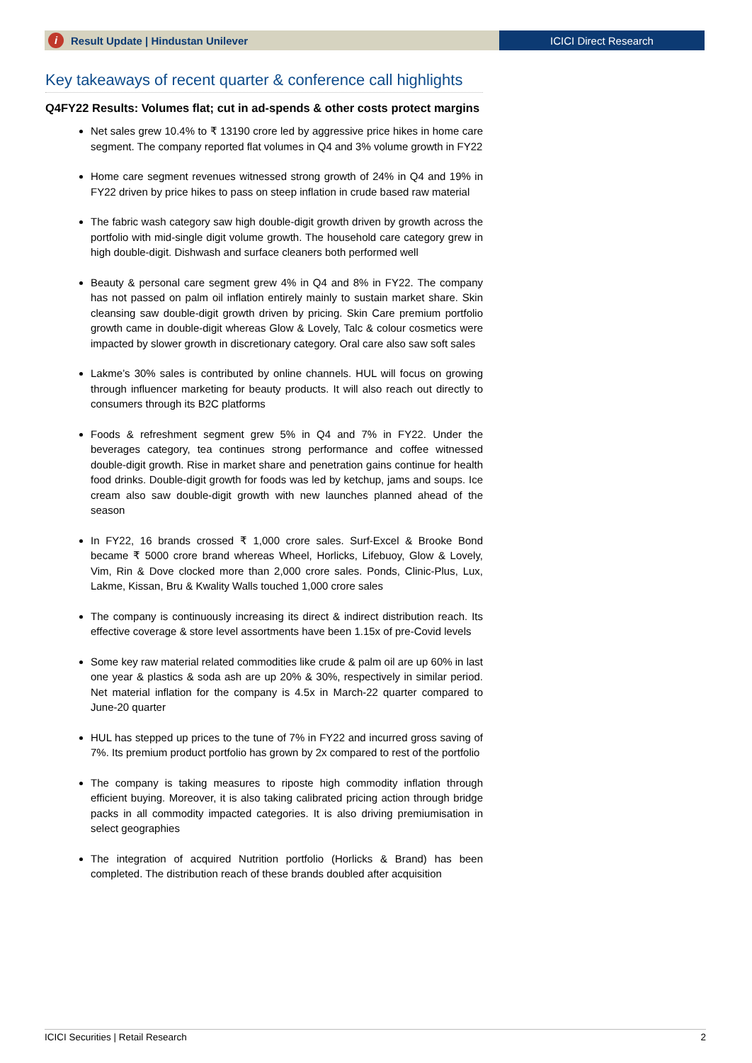i Result Update | Hindustan Unilever
ICICI Direct Research
Key takeaways of recent quarter & conference call highlights
Q4FY22 Results: Volumes flat; cut in ad-spends & other costs protect margins
Net sales grew 10.4% to ₹ 13190 crore led by aggressive price hikes in home care segment. The company reported flat volumes in Q4 and 3% volume growth in FY22
Home care segment revenues witnessed strong growth of 24% in Q4 and 19% in FY22 driven by price hikes to pass on steep inflation in crude based raw material
The fabric wash category saw high double-digit growth driven by growth across the portfolio with mid-single digit volume growth. The household care category grew in high double-digit. Dishwash and surface cleaners both performed well
Beauty & personal care segment grew 4% in Q4 and 8% in FY22. The company has not passed on palm oil inflation entirely mainly to sustain market share. Skin cleansing saw double-digit growth driven by pricing. Skin Care premium portfolio growth came in double-digit whereas Glow & Lovely, Talc & colour cosmetics were impacted by slower growth in discretionary category. Oral care also saw soft sales
Lakme’s 30% sales is contributed by online channels. HUL will focus on growing through influencer marketing for beauty products. It will also reach out directly to consumers through its B2C platforms
Foods & refreshment segment grew 5% in Q4 and 7% in FY22. Under the beverages category, tea continues strong performance and coffee witnessed double-digit growth. Rise in market share and penetration gains continue for health food drinks. Double-digit growth for foods was led by ketchup, jams and soups. Ice cream also saw double-digit growth with new launches planned ahead of the season
In FY22, 16 brands crossed ₹ 1,000 crore sales. Surf-Excel & Brooke Bond became ₹ 5000 crore brand whereas Wheel, Horlicks, Lifebuoy, Glow & Lovely, Vim, Rin & Dove clocked more than 2,000 crore sales. Ponds, Clinic-Plus, Lux, Lakme, Kissan, Bru & Kwality Walls touched 1,000 crore sales
The company is continuously increasing its direct & indirect distribution reach. Its effective coverage & store level assortments have been 1.15x of pre-Covid levels
Some key raw material related commodities like crude & palm oil are up 60% in last one year & plastics & soda ash are up 20% & 30%, respectively in similar period. Net material inflation for the company is 4.5x in March-22 quarter compared to June-20 quarter
HUL has stepped up prices to the tune of 7% in FY22 and incurred gross saving of 7%. Its premium product portfolio has grown by 2x compared to rest of the portfolio
The company is taking measures to riposte high commodity inflation through efficient buying. Moreover, it is also taking calibrated pricing action through bridge packs in all commodity impacted categories. It is also driving premiumisation in select geographies
The integration of acquired Nutrition portfolio (Horlicks & Brand) has been completed. The distribution reach of these brands doubled after acquisition
ICICI Securities | Retail Research 2